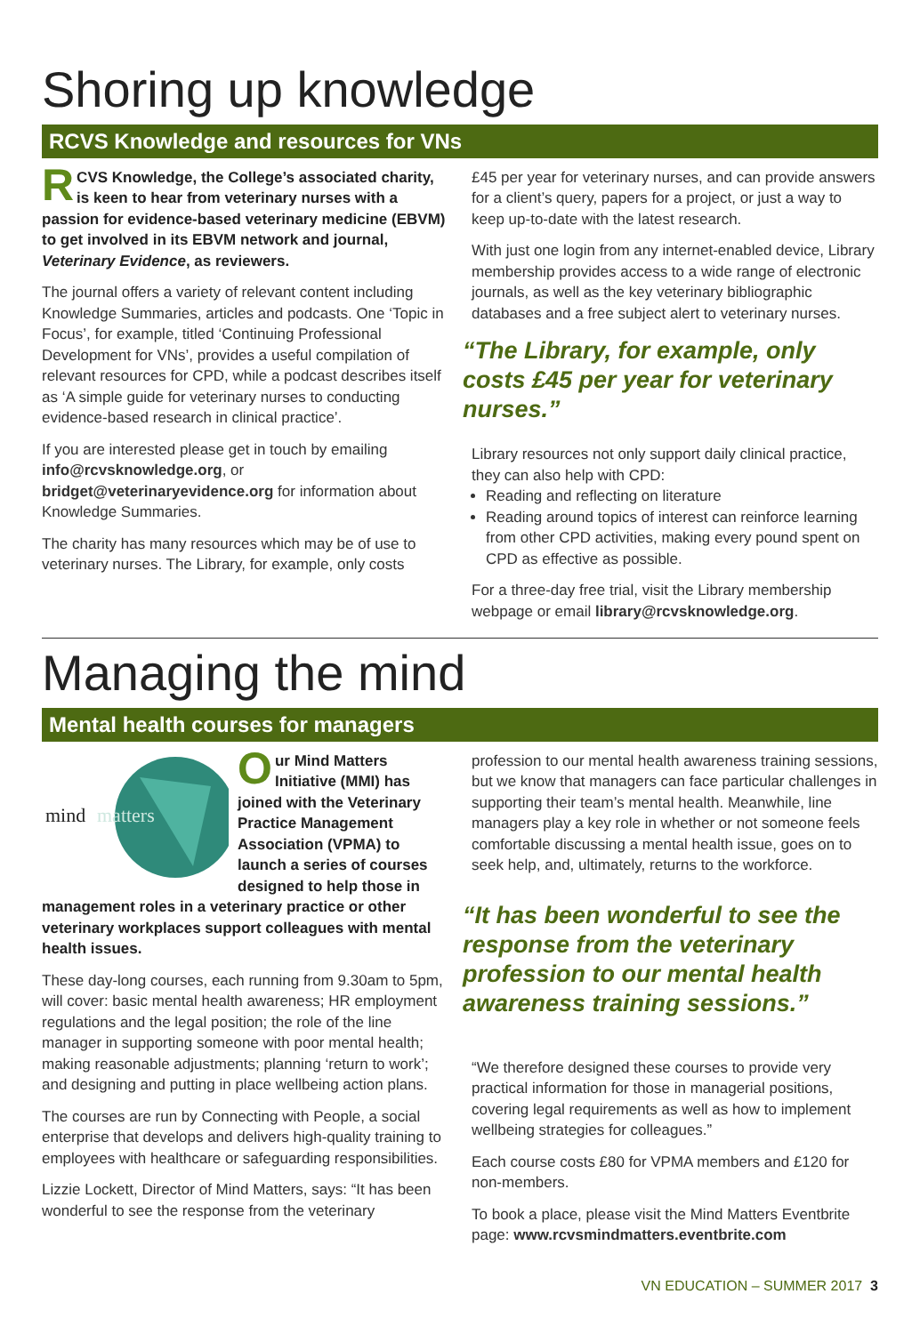Shoring up knowledge
RCVS Knowledge and resources for VNs
RCVS Knowledge, the College’s associated charity, is keen to hear from veterinary nurses with a passion for evidence-based veterinary medicine (EBVM) to get involved in its EBVM network and journal, Veterinary Evidence, as reviewers.
The journal offers a variety of relevant content including Knowledge Summaries, articles and podcasts. One ‘Topic in Focus’, for example, titled ‘Continuing Professional Development for VNs’, provides a useful compilation of relevant resources for CPD, while a podcast describes itself as ‘A simple guide for veterinary nurses to conducting evidence-based research in clinical practice’.
If you are interested please get in touch by emailing info@rcvsknowledge.org, or bridget@veterinaryevidence.org for information about Knowledge Summaries.
The charity has many resources which may be of use to veterinary nurses. The Library, for example, only costs
£45 per year for veterinary nurses, and can provide answers for a client’s query, papers for a project, or just a way to keep up-to-date with the latest research.
With just one login from any internet-enabled device, Library membership provides access to a wide range of electronic journals, as well as the key veterinary bibliographic databases and a free subject alert to veterinary nurses.
“The Library, for example, only costs £45 per year for veterinary nurses.”
Library resources not only support daily clinical practice, they can also help with CPD:
Reading and reflecting on literature
Reading around topics of interest can reinforce learning from other CPD activities, making every pound spent on CPD as effective as possible.
For a three-day free trial, visit the Library membership webpage or email library@rcvsknowledge.org.
Managing the mind
Mental health courses for managers
mind
matters
Our Mind Matters Initiative (MMI) has joined with the Veterinary Practice Management Association (VPMA) to launch a series of courses designed to help those in management roles in a veterinary practice or other veterinary workplaces support colleagues with mental health issues.
These day-long courses, each running from 9.30am to 5pm, will cover: basic mental health awareness; HR employment regulations and the legal position; the role of the line manager in supporting someone with poor mental health; making reasonable adjustments; planning ‘return to work’; and designing and putting in place wellbeing action plans.
The courses are run by Connecting with People, a social enterprise that develops and delivers high-quality training to employees with healthcare or safeguarding responsibilities.
Lizzie Lockett, Director of Mind Matters, says: “It has been wonderful to see the response from the veterinary
profession to our mental health awareness training sessions, but we know that managers can face particular challenges in supporting their team’s mental health. Meanwhile, line managers play a key role in whether or not someone feels comfortable discussing a mental health issue, goes on to seek help, and, ultimately, returns to the workforce.
“It has been wonderful to see the response from the veterinary profession to our mental health awareness training sessions.”
“We therefore designed these courses to provide very practical information for those in managerial positions, covering legal requirements as well as how to implement wellbeing strategies for colleagues.”
Each course costs £80 for VPMA members and £120 for non-members.
To book a place, please visit the Mind Matters Eventbrite page: www.rcvsmindmatters.eventbrite.com
VN EDUCATION – SUMMER 2017 3